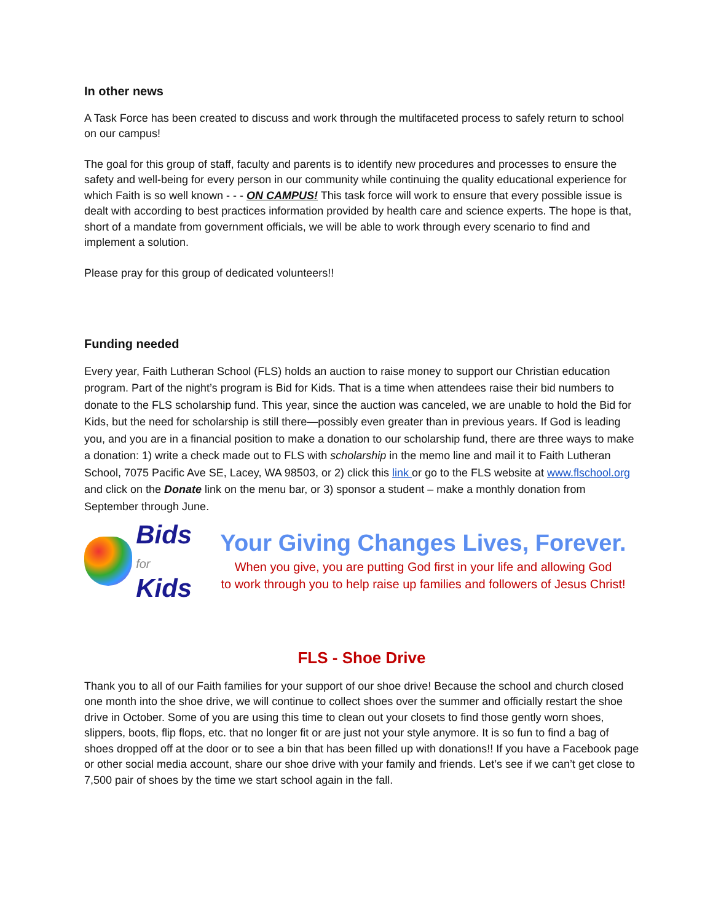In other news
A Task Force has been created to discuss and work through the multifaceted process to safely return to school on our campus!
The goal for this group of staff, faculty and parents is to identify new procedures and processes to ensure the safety and well-being for every person in our community while continuing the quality educational experience for which Faith is so well known - - - ON CAMPUS! This task force will work to ensure that every possible issue is dealt with according to best practices information provided by health care and science experts. The hope is that, short of a mandate from government officials, we will be able to work through every scenario to find and implement a solution.
Please pray for this group of dedicated volunteers!!
Funding needed
Every year, Faith Lutheran School (FLS) holds an auction to raise money to support our Christian education program. Part of the night’s program is Bid for Kids. That is a time when attendees raise their bid numbers to donate to the FLS scholarship fund. This year, since the auction was canceled, we are unable to hold the Bid for Kids, but the need for scholarship is still there—possibly even greater than in previous years. If God is leading you, and you are in a financial position to make a donation to our scholarship fund, there are three ways to make a donation: 1) write a check made out to FLS with scholarship in the memo line and mail it to Faith Lutheran School, 7075 Pacific Ave SE, Lacey, WA 98503, or 2) click this link or go to the FLS website at www.flschool.org and click on the Donate link on the menu bar, or 3) sponsor a student – make a monthly donation from September through June.
Bids for
Kids
Your Giving Changes Lives, Forever.
When you give, you are putting God first in your life and allowing God
to work through you to help raise up families and followers of Jesus Christ!
FLS - Shoe Drive
Thank you to all of our Faith families for your support of our shoe drive! Because the school and church closed one month into the shoe drive, we will continue to collect shoes over the summer and officially restart the shoe drive in October. Some of you are using this time to clean out your closets to find those gently worn shoes, slippers, boots, flip flops, etc. that no longer fit or are just not your style anymore. It is so fun to find a bag of shoes dropped off at the door or to see a bin that has been filled up with donations!! If you have a Facebook page or other social media account, share our shoe drive with your family and friends. Let’s see if we can’t get close to 7,500 pair of shoes by the time we start school again in the fall.